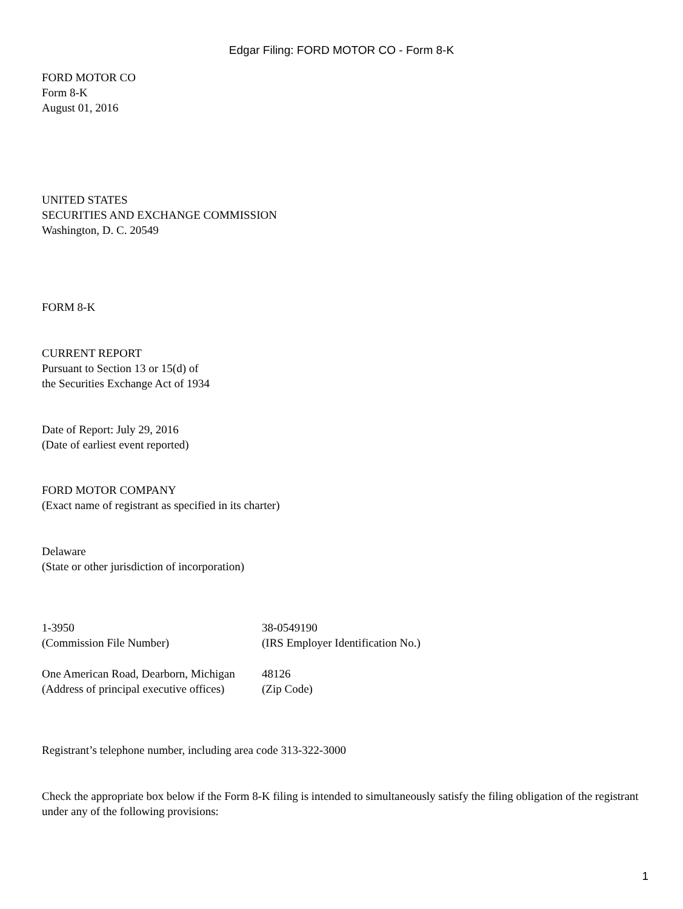Edgar Filing: FORD MOTOR CO - Form 8-K
FORD MOTOR CO
Form 8-K
August 01, 2016
UNITED STATES
SECURITIES AND EXCHANGE COMMISSION
Washington, D. C. 20549
FORM 8-K
CURRENT REPORT
Pursuant to Section 13 or 15(d) of
the Securities Exchange Act of 1934
Date of Report: July 29, 2016
(Date of earliest event reported)
FORD MOTOR COMPANY
(Exact name of registrant as specified in its charter)
Delaware
(State or other jurisdiction of incorporation)
| 1-3950 | 38-0549190 |
| (Commission File Number) | (IRS Employer Identification No.) |
| One American Road, Dearborn, Michigan | 48126 |
| (Address of principal executive offices) | (Zip Code) |
Registrant’s telephone number, including area code 313-322-3000
Check the appropriate box below if the Form 8-K filing is intended to simultaneously satisfy the filing obligation of the registrant under any of the following provisions:
1